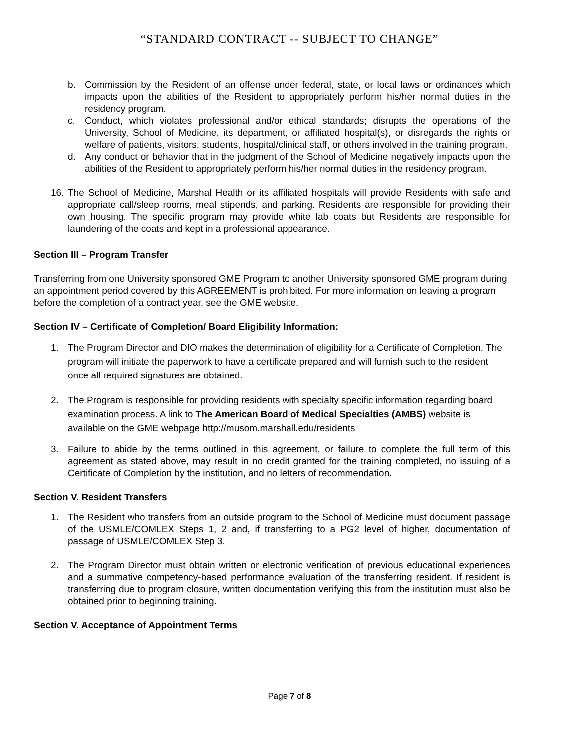“STANDARD CONTRACT -- SUBJECT TO CHANGE”
b. Commission by the Resident of an offense under federal, state, or local laws or ordinances which impacts upon the abilities of the Resident to appropriately perform his/her normal duties in the residency program.
c. Conduct, which violates professional and/or ethical standards; disrupts the operations of the University, School of Medicine, its department, or affiliated hospital(s), or disregards the rights or welfare of patients, visitors, students, hospital/clinical staff, or others involved in the training program.
d. Any conduct or behavior that in the judgment of the School of Medicine negatively impacts upon the abilities of the Resident to appropriately perform his/her normal duties in the residency program.
16. The School of Medicine, Marshal Health or its affiliated hospitals will provide Residents with safe and appropriate call/sleep rooms, meal stipends, and parking. Residents are responsible for providing their own housing. The specific program may provide white lab coats but Residents are responsible for laundering of the coats and kept in a professional appearance.
Section III – Program Transfer
Transferring from one University sponsored GME Program to another University sponsored GME program during an appointment period covered by this AGREEMENT is prohibited. For more information on leaving a program before the completion of a contract year, see the GME website.
Section IV – Certificate of Completion/ Board Eligibility Information:
1. The Program Director and DIO makes the determination of eligibility for a Certificate of Completion. The program will initiate the paperwork to have a certificate prepared and will furnish such to the resident once all required signatures are obtained.
2. The Program is responsible for providing residents with specialty specific information regarding board examination process. A link to The American Board of Medical Specialties (AMBS) website is available on the GME webpage http://musom.marshall.edu/residents
3. Failure to abide by the terms outlined in this agreement, or failure to complete the full term of this agreement as stated above, may result in no credit granted for the training completed, no issuing of a Certificate of Completion by the institution, and no letters of recommendation.
Section V. Resident Transfers
1. The Resident who transfers from an outside program to the School of Medicine must document passage of the USMLE/COMLEX Steps 1, 2 and, if transferring to a PG2 level of higher, documentation of passage of USMLE/COMLEX Step 3.
2. The Program Director must obtain written or electronic verification of previous educational experiences and a summative competency-based performance evaluation of the transferring resident. If resident is transferring due to program closure, written documentation verifying this from the institution must also be obtained prior to beginning training.
Section V. Acceptance of Appointment Terms
Page 7 of 8